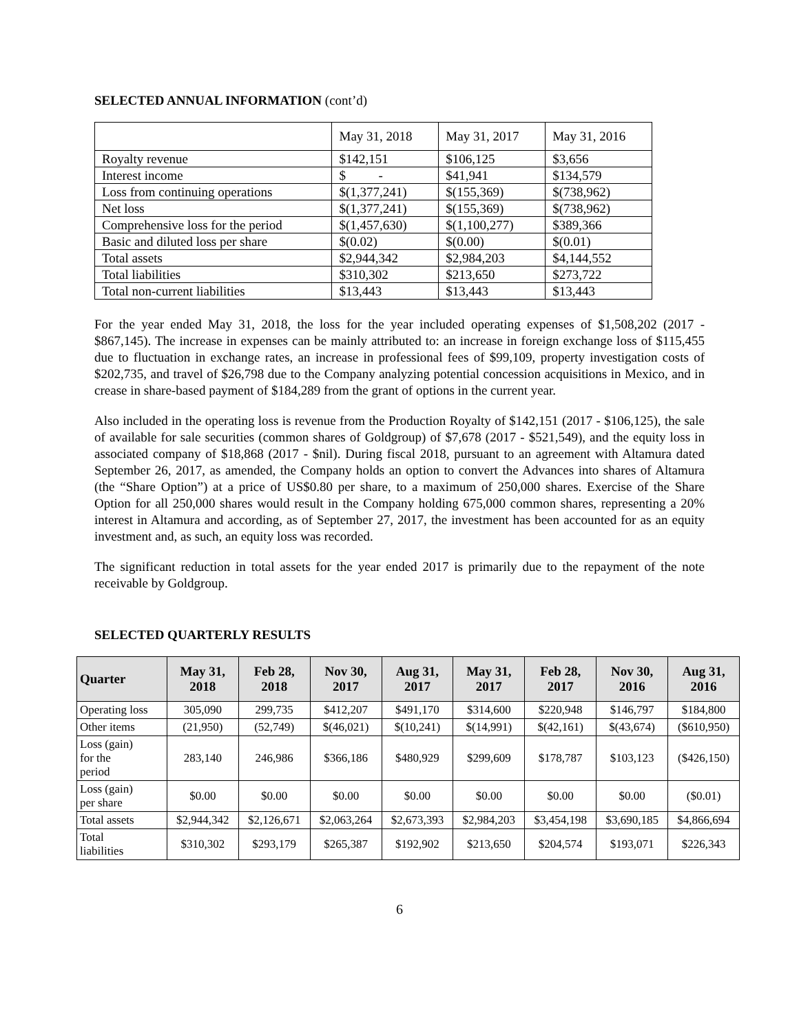SELECTED ANNUAL INFORMATION (cont’d)
| | May 31, 2018 | May 31, 2017 | May 31, 2016 |
| Royalty revenue | $142,151 | $106,125 | $3,656 |
| Interest income | $ - | $41,941 | $134,579 |
| Loss from continuing operations | $(1,377,241) | $(155,369) | $(738,962) |
| Net loss | $(1,377,241) | $(155,369) | $(738,962) |
| Comprehensive loss for the period | $(1,457,630) | $(1,100,277) | $389,366 |
| Basic and diluted loss per share | $(0.02) | $(0.00) | $(0.01) |
| Total assets | $2,944,342 | $2,984,203 | $4,144,552 |
| Total liabilities | $310,302 | $213,650 | $273,722 |
| Total non-current liabilities | $13,443 | $13,443 | $13,443 |
For the year ended May 31, 2018, the loss for the year included operating expenses of $1,508,202 (2017 - $867,145). The increase in expenses can be mainly attributed to: an increase in foreign exchange loss of $115,455 due to fluctuation in exchange rates, an increase in professional fees of $99,109, property investigation costs of $202,735, and travel of $26,798 due to the Company analyzing potential concession acquisitions in Mexico, and in crease in share-based payment of $184,289 from the grant of options in the current year.
Also included in the operating loss is revenue from the Production Royalty of $142,151 (2017 - $106,125), the sale of available for sale securities (common shares of Goldgroup) of $7,678 (2017 - $521,549), and the equity loss in associated company of $18,868 (2017 - $nil). During fiscal 2018, pursuant to an agreement with Altamura dated September 26, 2017, as amended, the Company holds an option to convert the Advances into shares of Altamura (the “Share Option”) at a price of US$0.80 per share, to a maximum of 250,000 shares. Exercise of the Share Option for all 250,000 shares would result in the Company holding 675,000 common shares, representing a 20% interest in Altamura and according, as of September 27, 2017, the investment has been accounted for as an equity investment and, as such, an equity loss was recorded.
The significant reduction in total assets for the year ended 2017 is primarily due to the repayment of the note receivable by Goldgroup.
SELECTED QUARTERLY RESULTS
| Quarter | May 31, 2018 | Feb 28, 2018 | Nov 30, 2017 | Aug 31, 2017 | May 31, 2017 | Feb 28, 2017 | Nov 30, 2016 | Aug 31, 2016 |
| --- | --- | --- | --- | --- | --- | --- | --- | --- |
| Operating loss | 305,090 | 299,735 | $412,207 | $491,170 | $314,600 | $220,948 | $146,797 | $184,800 |
| Other items | (21,950) | (52,749) | $(46,021) | $(10,241) | $(14,991) | $(42,161) | $(43,674) | ($610,950) |
| Loss (gain) for the period | 283,140 | 246,986 | $366,186 | $480,929 | $299,609 | $178,787 | $103,123 | ($426,150) |
| Loss (gain) per share | $0.00 | $0.00 | $0.00 | $0.00 | $0.00 | $0.00 | $0.00 | ($0.01) |
| Total assets | $2,944,342 | $2,126,671 | $2,063,264 | $2,673,393 | $2,984,203 | $3,454,198 | $3,690,185 | $4,866,694 |
| Total liabilities | $310,302 | $293,179 | $265,387 | $192,902 | $213,650 | $204,574 | $193,071 | $226,343 |
6